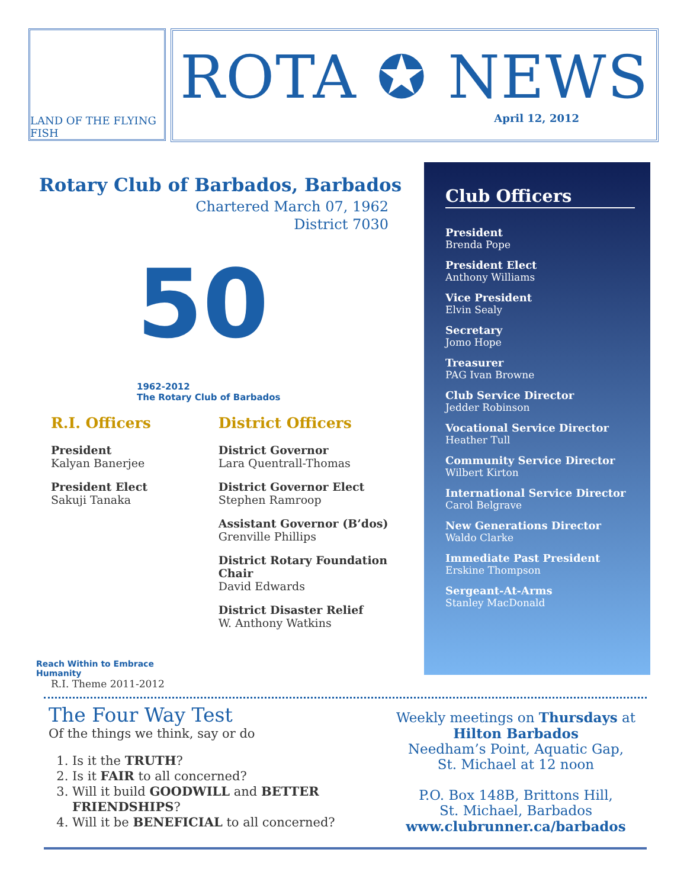LAND OF THE FLYING FISH
ROTA ✪ NEWS
April 12, 2012
Rotary Club of Barbados, Barbados
Chartered March 07, 1962
District 7030
50
1962-2012
The Rotary Club of Barbados
R.I. Officers
President
Kalyan Banerjee
President Elect
Sakuji Tanaka
Reach Within to Embrace Humanity
R.I. Theme 2011-2012
District Officers
District Governor
Lara Quentrall-Thomas
District Governor Elect
Stephen Ramroop
Assistant Governor (B’dos)
Grenville Phillips
District Rotary Foundation Chair
David Edwards
District Disaster Relief
W. Anthony Watkins
Club Officers
President
Brenda Pope
President Elect
Anthony Williams
Vice President
Elvin Sealy
Secretary
Jomo Hope
Treasurer
PAG Ivan Browne
Club Service Director
Jedder Robinson
Vocational Service Director
Heather Tull
Community Service Director
Wilbert Kirton
International Service Director
Carol Belgrave
New Generations Director
Waldo Clarke
Immediate Past President
Erskine Thompson
Sergeant-At-Arms
Stanley MacDonald
The Four Way Test
Of the things we think, say or do
1. Is it the TRUTH?
2. Is it FAIR to all concerned?
3. Will it build GOODWILL and BETTER FRIENDSHIPS?
4. Will it be BENEFICIAL to all concerned?
Weekly meetings on Thursdays at
Hilton Barbados
Needham’s Point, Aquatic Gap,
St. Michael at 12 noon
P.O. Box 148B, Brittons Hill,
St. Michael, Barbados
www.clubrunner.ca/barbados